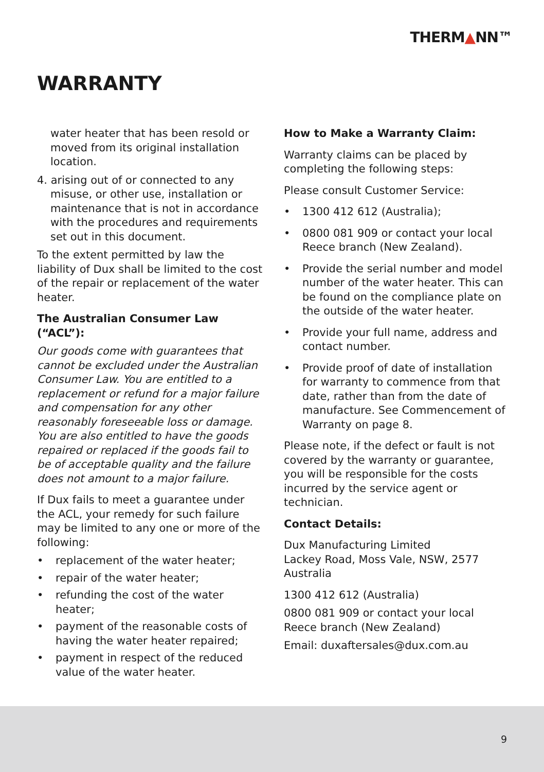THERM▲NN™
WARRANTY
water heater that has been resold or moved from its original installation location.
4. arising out of or connected to any misuse, or other use, installation or maintenance that is not in accordance with the procedures and requirements set out in this document.
To the extent permitted by law the liability of Dux shall be limited to the cost of the repair or replacement of the water heater.
The Australian Consumer Law (“ACL”):
Our goods come with guarantees that cannot be excluded under the Australian Consumer Law. You are entitled to a replacement or refund for a major failure and compensation for any other reasonably foreseeable loss or damage. You are also entitled to have the goods repaired or replaced if the goods fail to be of acceptable quality and the failure does not amount to a major failure.
If Dux fails to meet a guarantee under the ACL, your remedy for such failure may be limited to any one or more of the following:
• replacement of the water heater;
• repair of the water heater;
• refunding the cost of the water heater;
• payment of the reasonable costs of having the water heater repaired;
• payment in respect of the reduced value of the water heater.
How to Make a Warranty Claim:
Warranty claims can be placed by completing the following steps:
Please consult Customer Service:
• 1300 412 612 (Australia);
• 0800 081 909 or contact your local Reece branch (New Zealand).
• Provide the serial number and model number of the water heater. This can be found on the compliance plate on the outside of the water heater.
• Provide your full name, address and contact number.
• Provide proof of date of installation for warranty to commence from that date, rather than from the date of manufacture. See Commencement of Warranty on page 8.
Please note, if the defect or fault is not covered by the warranty or guarantee, you will be responsible for the costs incurred by the service agent or technician.
Contact Details:
Dux Manufacturing Limited
Lackey Road, Moss Vale, NSW, 2577
Australia
1300 412 612 (Australia)
0800 081 909 or contact your local Reece branch (New Zealand)
Email: duxaftersales@dux.com.au
9